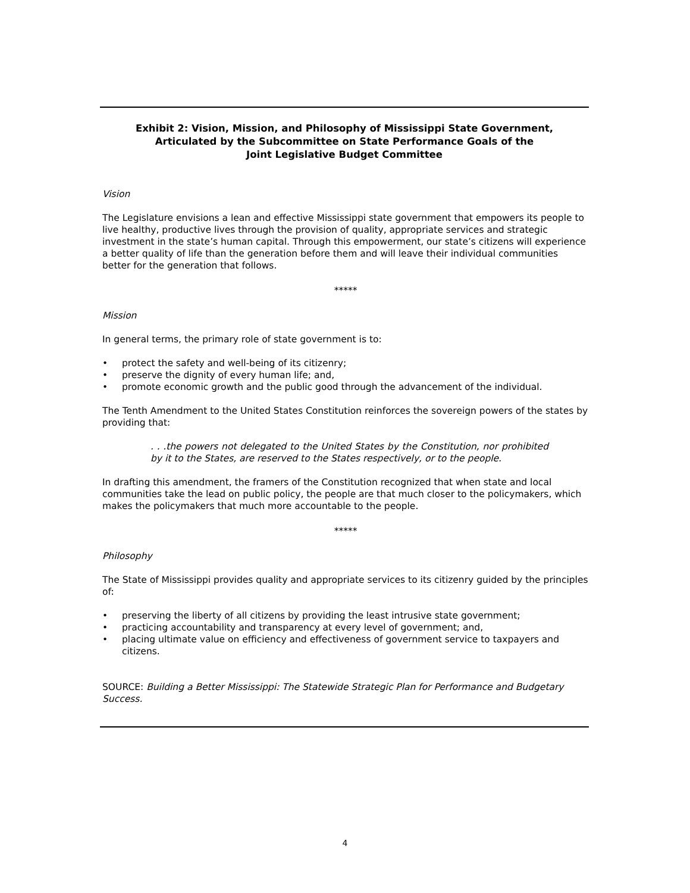Exhibit 2: Vision, Mission, and Philosophy of Mississippi State Government,
Articulated by the Subcommittee on State Performance Goals of the
Joint Legislative Budget Committee
Vision
The Legislature envisions a lean and effective Mississippi state government that empowers its people to live healthy, productive lives through the provision of quality, appropriate services and strategic investment in the state’s human capital. Through this empowerment, our state’s citizens will experience a better quality of life than the generation before them and will leave their individual communities better for the generation that follows.
*****
Mission
In general terms, the primary role of state government is to:
• protect the safety and well-being of its citizenry;
• preserve the dignity of every human life; and,
• promote economic growth and the public good through the advancement of the individual.
The Tenth Amendment to the United States Constitution reinforces the sovereign powers of the states by providing that:
. . .the powers not delegated to the United States by the Constitution, nor prohibited by it to the States, are reserved to the States respectively, or to the people.
In drafting this amendment, the framers of the Constitution recognized that when state and local communities take the lead on public policy, the people are that much closer to the policymakers, which makes the policymakers that much more accountable to the people.
*****
Philosophy
The State of Mississippi provides quality and appropriate services to its citizenry guided by the principles of:
• preserving the liberty of all citizens by providing the least intrusive state government;
• practicing accountability and transparency at every level of government; and,
• placing ultimate value on efficiency and effectiveness of government service to taxpayers and citizens.
SOURCE: Building a Better Mississippi: The Statewide Strategic Plan for Performance and Budgetary Success.
4